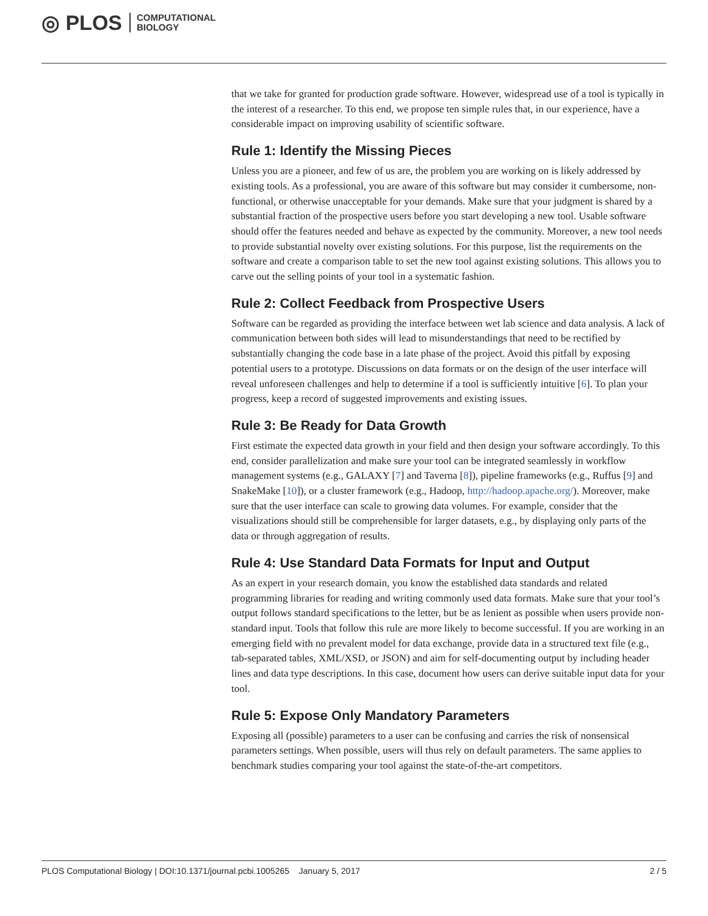◎ PLOS COMPUTATIONAL
BIOLOGY
that we take for granted for production grade software. However, widespread use of a tool is typically in the interest of a researcher. To this end, we propose ten simple rules that, in our experience, have a considerable impact on improving usability of scientific software.
Rule 1: Identify the Missing Pieces
Unless you are a pioneer, and few of us are, the problem you are working on is likely addressed by existing tools. As a professional, you are aware of this software but may consider it cumbersome, non-functional, or otherwise unacceptable for your demands. Make sure that your judgment is shared by a substantial fraction of the prospective users before you start developing a new tool. Usable software should offer the features needed and behave as expected by the community. Moreover, a new tool needs to provide substantial novelty over existing solutions. For this purpose, list the requirements on the software and create a comparison table to set the new tool against existing solutions. This allows you to carve out the selling points of your tool in a systematic fashion.
Rule 2: Collect Feedback from Prospective Users
Software can be regarded as providing the interface between wet lab science and data analysis. A lack of communication between both sides will lead to misunderstandings that need to be rectified by substantially changing the code base in a late phase of the project. Avoid this pitfall by exposing potential users to a prototype. Discussions on data formats or on the design of the user interface will reveal unforeseen challenges and help to determine if a tool is sufficiently intuitive [6]. To plan your progress, keep a record of suggested improvements and existing issues.
Rule 3: Be Ready for Data Growth
First estimate the expected data growth in your field and then design your software accordingly. To this end, consider parallelization and make sure your tool can be integrated seamlessly in workflow management systems (e.g., GALAXY [7] and Taverna [8]), pipeline frameworks (e.g., Ruffus [9] and SnakeMake [10]), or a cluster framework (e.g., Hadoop, http://hadoop.apache.org/). Moreover, make sure that the user interface can scale to growing data volumes. For example, consider that the visualizations should still be comprehensible for larger datasets, e.g., by displaying only parts of the data or through aggregation of results.
Rule 4: Use Standard Data Formats for Input and Output
As an expert in your research domain, you know the established data standards and related programming libraries for reading and writing commonly used data formats. Make sure that your tool’s output follows standard specifications to the letter, but be as lenient as possible when users provide non-standard input. Tools that follow this rule are more likely to become successful. If you are working in an emerging field with no prevalent model for data exchange, provide data in a structured text file (e.g., tab-separated tables, XML/XSD, or JSON) and aim for self-documenting output by including header lines and data type descriptions. In this case, document how users can derive suitable input data for your tool.
Rule 5: Expose Only Mandatory Parameters
Exposing all (possible) parameters to a user can be confusing and carries the risk of nonsensical parameters settings. When possible, users will thus rely on default parameters. The same applies to benchmark studies comparing your tool against the state-of-the-art competitors.
PLOS Computational Biology | DOI:10.1371/journal.pcbi.1005265 January 5, 2017 2 / 5